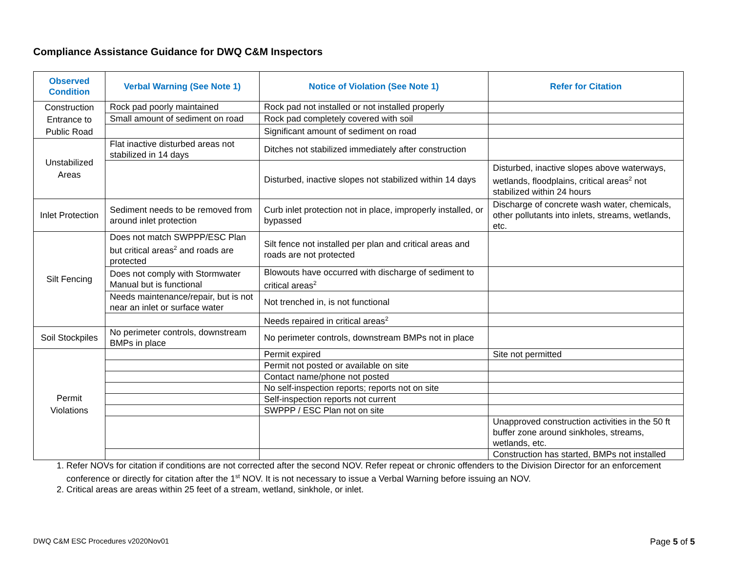Compliance Assistance Guidance for DWQ C&M Inspectors
| Observed Condition | Verbal Warning (See Note 1) | Notice of Violation (See Note 1) | Refer for Citation |
| --- | --- | --- | --- |
| Construction Entrance to Public Road | Rock pad poorly maintained | Rock pad not installed or not installed properly | |
| | Small amount of sediment on road | Rock pad completely covered with soil | |
| | | Significant amount of sediment on road | |
| Unstabilized Areas | Flat inactive disturbed areas not stabilized in 14 days | Ditches not stabilized immediately after construction | |
| | | Disturbed, inactive slopes not stabilized within 14 days | Disturbed, inactive slopes above waterways, wetlands, floodplains, critical areas<sup>2</sup> not stabilized within 24 hours |
| Inlet Protection | Sediment needs to be removed from around inlet protection | Curb inlet protection not in place, improperly installed, or bypassed | Discharge of concrete wash water, chemicals, other pollutants into inlets, streams, wetlands, etc. |
| Silt Fencing | Does not match SWPPP/ESC Plan but critical areas<sup>2</sup> and roads are protected | Silt fence not installed per plan and critical areas and roads are not protected | |
| | Does not comply with Stormwater Manual but is functional | Blowouts have occurred with discharge of sediment to critical areas<sup>2</sup> | |
| | Needs maintenance/repair, but is not near an inlet or surface water | Not trenched in, is not functional | |
| | | Needs repaired in critical areas<sup>2</sup> | |
| Soil Stockpiles | No perimeter controls, downstream BMPs in place | No perimeter controls, downstream BMPs not in place | |
| Permit Violations | | Permit expired | Site not permitted |
| | | Permit not posted or available on site | |
| | | Contact name/phone not posted | |
| | | No self-inspection reports; reports not on site | |
| | | Self-inspection reports not current | |
| | | SWPPP / ESC Plan not on site | |
| | | | Unapproved construction activities in the 50 ft buffer zone around sinkholes, streams, wetlands, etc. |
| | | | Construction has started, BMPs not installed |
1. Refer NOVs for citation if conditions are not corrected after the second NOV. Refer repeat or chronic offenders to the Division Director for an enforcement conference or directly for citation after the 1<sup>st</sup> NOV. It is not necessary to issue a Verbal Warning before issuing an NOV.
2. Critical areas are areas within 25 feet of a stream, wetland, sinkhole, or inlet.
DWQ C&M ESC Procedures v2020Nov01 Page 5 of 5